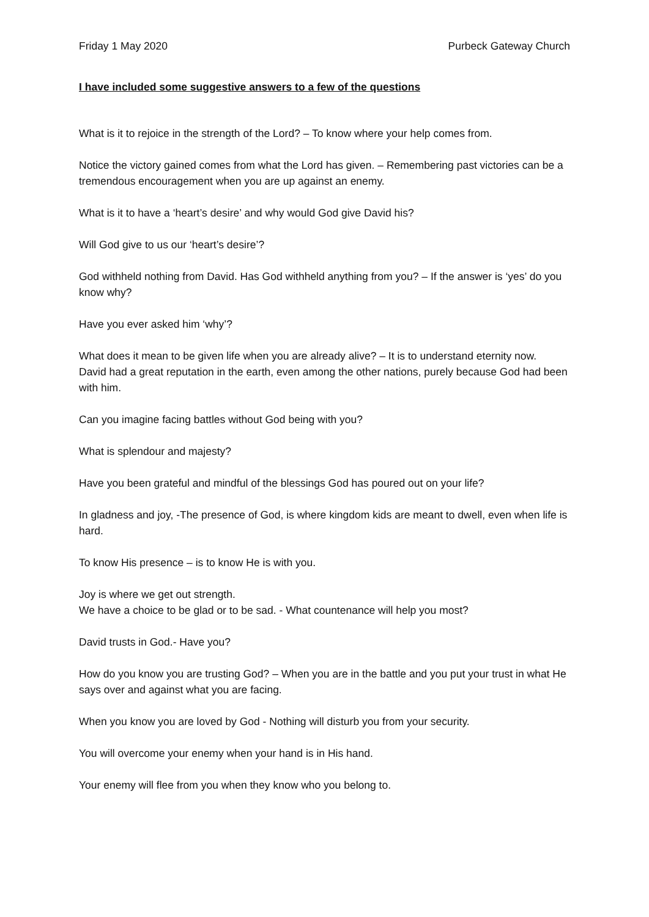Friday 1 May 2020 Purbeck Gateway Church
I have included some suggestive answers to a few of the questions
What is it to rejoice in the strength of the Lord? – To know where your help comes from.
Notice the victory gained comes from what the Lord has given. – Remembering past victories can be a tremendous encouragement when you are up against an enemy.
What is it to have a ‘heart’s desire’ and why would God give David his?
Will God give to us our ‘heart’s desire’?
God withheld nothing from David. Has God withheld anything from you? – If the answer is ‘yes’ do you know why?
Have you ever asked him ‘why’?
What does it mean to be given life when you are already alive? – It is to understand eternity now.
David had a great reputation in the earth, even among the other nations, purely because God had been with him.
Can you imagine facing battles without God being with you?
What is splendour and majesty?
Have you been grateful and mindful of the blessings God has poured out on your life?
In gladness and joy, -The presence of God, is where kingdom kids are meant to dwell, even when life is hard.
To know His presence – is to know He is with you.
Joy is where we get out strength.
We have a choice to be glad or to be sad. - What countenance will help you most?
David trusts in God.- Have you?
How do you know you are trusting God? – When you are in the battle and you put your trust in what He says over and against what you are facing.
When you know you are loved by God - Nothing will disturb you from your security.
You will overcome your enemy when your hand is in His hand.
Your enemy will flee from you when they know who you belong to.